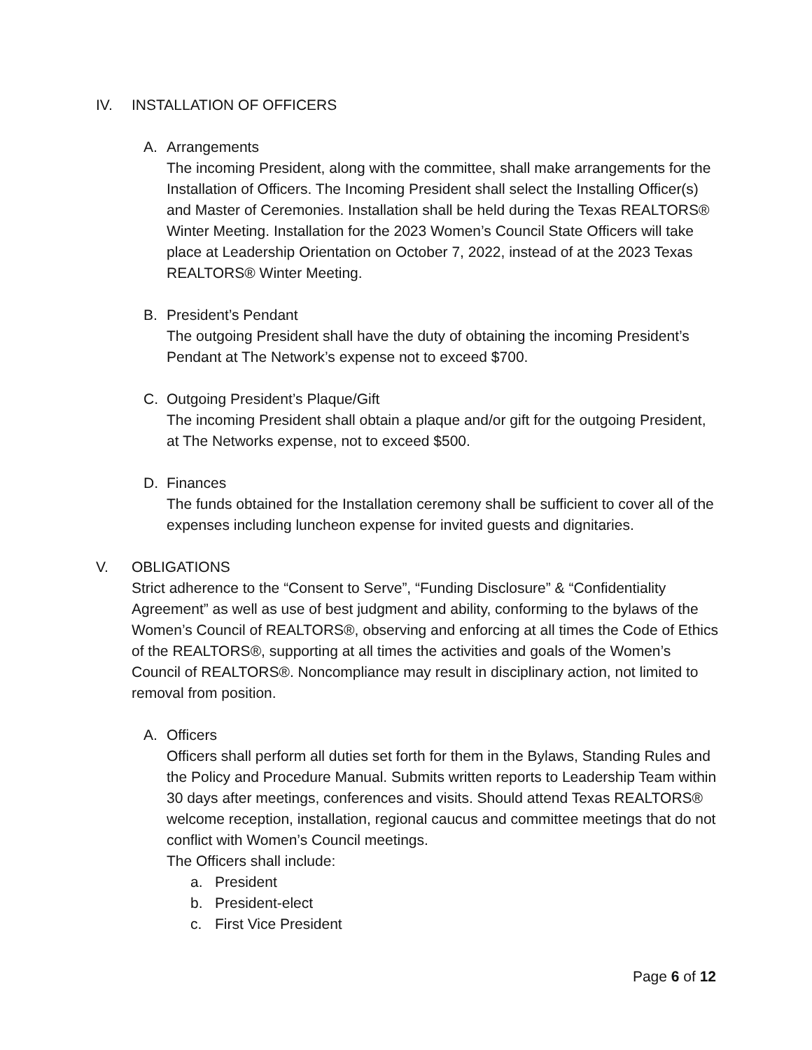IV. INSTALLATION OF OFFICERS
A. Arrangements
The incoming President, along with the committee, shall make arrangements for the Installation of Officers. The Incoming President shall select the Installing Officer(s) and Master of Ceremonies. Installation shall be held during the Texas REALTORS® Winter Meeting. Installation for the 2023 Women’s Council State Officers will take place at Leadership Orientation on October 7, 2022, instead of at the 2023 Texas REALTORS® Winter Meeting.
B. President’s Pendant
The outgoing President shall have the duty of obtaining the incoming President’s Pendant at The Network’s expense not to exceed $700.
C. Outgoing President’s Plaque/Gift
The incoming President shall obtain a plaque and/or gift for the outgoing President, at The Networks expense, not to exceed $500.
D. Finances
The funds obtained for the Installation ceremony shall be sufficient to cover all of the expenses including luncheon expense for invited guests and dignitaries.
V. OBLIGATIONS
Strict adherence to the “Consent to Serve”, “Funding Disclosure” & “Confidentiality Agreement” as well as use of best judgment and ability, conforming to the bylaws of the Women’s Council of REALTORS®, observing and enforcing at all times the Code of Ethics of the REALTORS®, supporting at all times the activities and goals of the Women’s Council of REALTORS®. Noncompliance may result in disciplinary action, not limited to removal from position.
A. Officers
Officers shall perform all duties set forth for them in the Bylaws, Standing Rules and the Policy and Procedure Manual. Submits written reports to Leadership Team within 30 days after meetings, conferences and visits. Should attend Texas REALTORS® welcome reception, installation, regional caucus and committee meetings that do not conflict with Women’s Council meetings.
The Officers shall include:
a. President
b. President-elect
c. First Vice President
Page 6 of 12